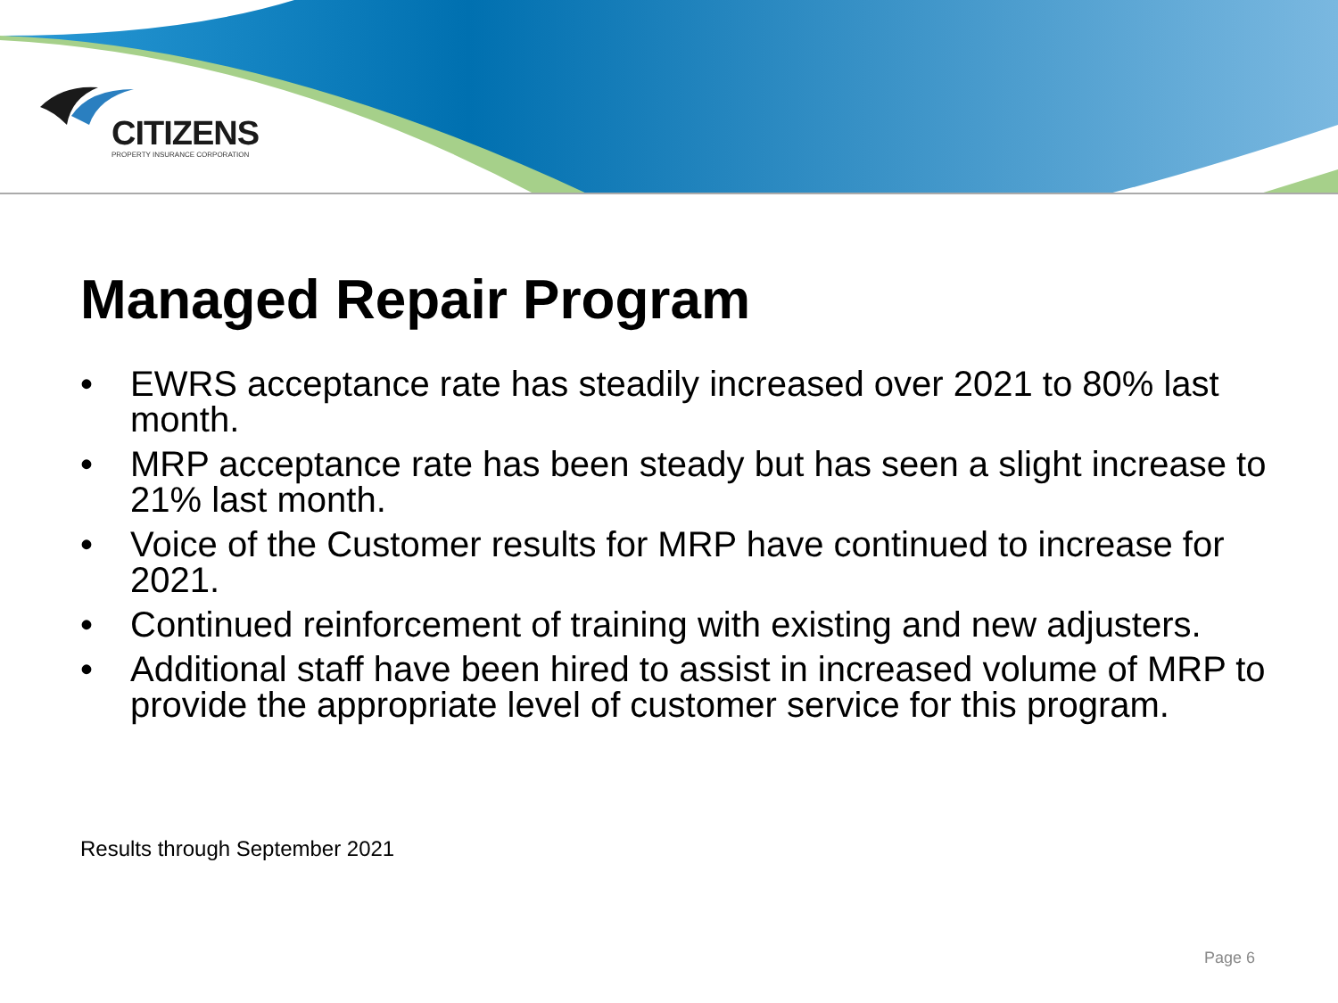CITIZENS
PROPERTY INSURANCE CORPORATION
Managed Repair Program
• EWRS acceptance rate has steadily increased over 2021 to 80% last month.
• MRP acceptance rate has been steady but has seen a slight increase to 21% last month.
• Voice of the Customer results for MRP have continued to increase for 2021.
• Continued reinforcement of training with existing and new adjusters.
• Additional staff have been hired to assist in increased volume of MRP to provide the appropriate level of customer service for this program.
Results through September 2021
Page 6